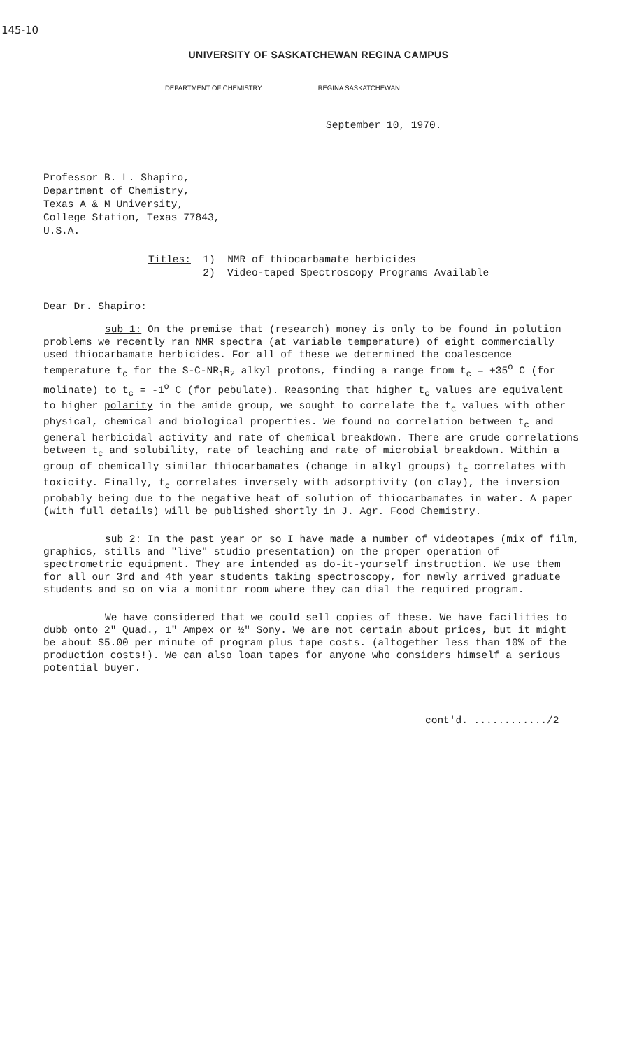145-10
UNIVERSITY OF SASKATCHEWAN REGINA CAMPUS
DEPARTMENT OF CHEMISTRY REGINA SASKATCHEWAN
September 10, 1970.
Professor B. L. Shapiro,
Department of Chemistry,
Texas A & M University,
College Station, Texas 77843,
U.S.A.
Titles: 1) NMR of thiocarbamate herbicides
2) Video-taped Spectroscopy Programs Available
Dear Dr. Shapiro:
sub 1: On the premise that (research) money is only to be found in polution problems we recently ran NMR spectra (at variable temperature) of eight commercially used thiocarbamate herbicides. For all of these we determined the coalescence temperature t<sub>c</sub> for the S-C-NR<sub>1</sub>R<sub>2</sub> alkyl protons, finding a range from t<sub>c</sub> = +35<sup>o</sup> C (for molinate) to t<sub>c</sub> = -1<sup>o</sup> C (for pebulate). Reasoning that higher t<sub>c</sub> values are equivalent to higher polarity in the amide group, we sought to correlate the t<sub>c</sub> values with other physical, chemical and biological properties. We found no correlation between t<sub>c</sub> and general herbicidal activity and rate of chemical breakdown. There are crude correlations between t<sub>c</sub> and solubility, rate of leaching and rate of microbial breakdown. Within a group of chemically similar thiocarbamates (change in alkyl groups) t<sub>c</sub> correlates with toxicity. Finally, t<sub>c</sub> correlates inversely with adsorptivity (on clay), the inversion probably being due to the negative heat of solution of thiocarbamates in water. A paper (with full details) will be published shortly in J. Agr. Food Chemistry.
sub 2: In the past year or so I have made a number of videotapes (mix of film, graphics, stills and "live" studio presentation) on the proper operation of spectrometric equipment. They are intended as do-it-yourself instruction. We use them for all our 3rd and 4th year students taking spectroscopy, for newly arrived graduate students and so on via a monitor room where they can dial the required program.
We have considered that we could sell copies of these. We have facilities to dubb onto 2" Quad., 1" Ampex or ½" Sony. We are not certain about prices, but it might be about $5.00 per minute of program plus tape costs. (altogether less than 10% of the production costs!). We can also loan tapes for anyone who considers himself a serious potential buyer.
cont'd. ............/2